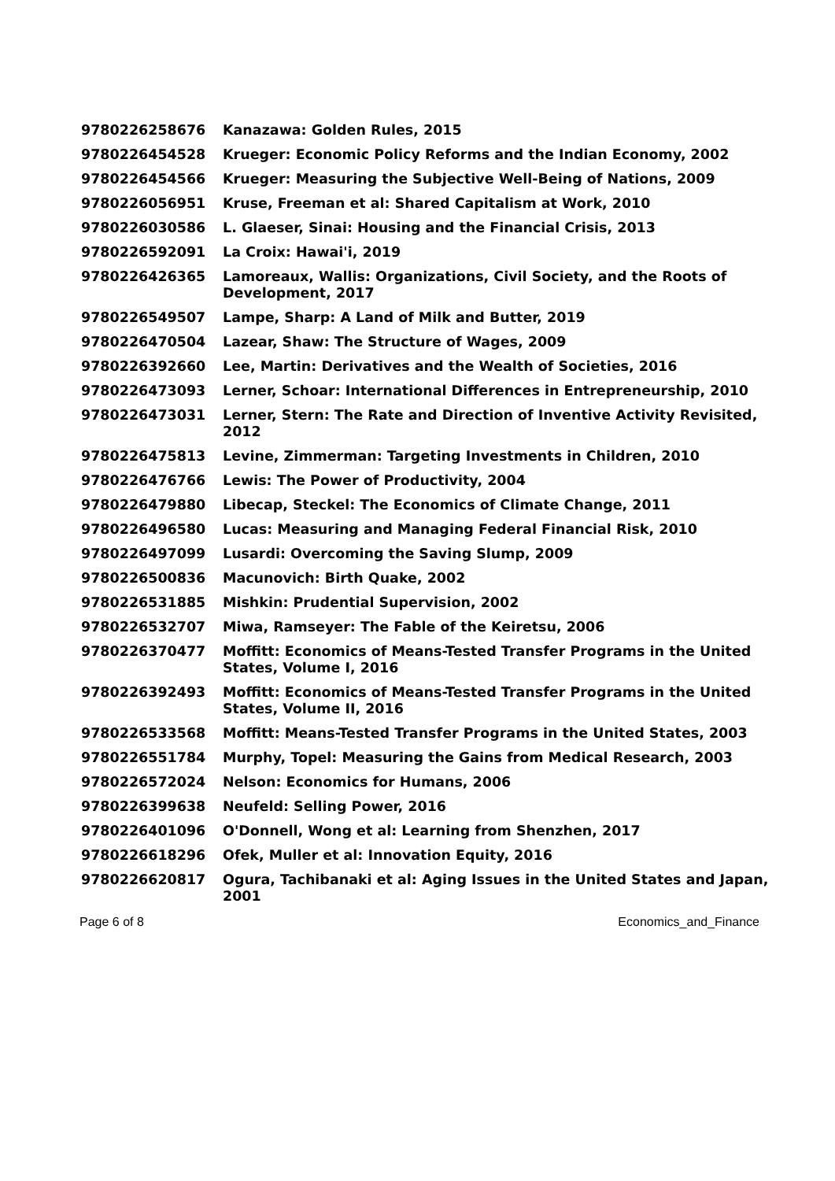| 9780226258676 | Kanazawa: Golden Rules, 2015 |
| 9780226454528 | Krueger: Economic Policy Reforms and the Indian Economy, 2002 |
| 9780226454566 | Krueger: Measuring the Subjective Well-Being of Nations, 2009 |
| 9780226056951 | Kruse, Freeman et al: Shared Capitalism at Work, 2010 |
| 9780226030586 | L. Glaeser, Sinai: Housing and the Financial Crisis, 2013 |
| 9780226592091 | La Croix: Hawai'i, 2019 |
| 9780226426365 | Lamoreaux, Wallis: Organizations, Civil Society, and the Roots of Development, 2017 |
| 9780226549507 | Lampe, Sharp: A Land of Milk and Butter, 2019 |
| 9780226470504 | Lazear, Shaw: The Structure of Wages, 2009 |
| 9780226392660 | Lee, Martin: Derivatives and the Wealth of Societies, 2016 |
| 9780226473093 | Lerner, Schoar: International Differences in Entrepreneurship, 2010 |
| 9780226473031 | Lerner, Stern: The Rate and Direction of Inventive Activity Revisited, 2012 |
| 9780226475813 | Levine, Zimmerman: Targeting Investments in Children, 2010 |
| 9780226476766 | Lewis: The Power of Productivity, 2004 |
| 9780226479880 | Libecap, Steckel: The Economics of Climate Change, 2011 |
| 9780226496580 | Lucas: Measuring and Managing Federal Financial Risk, 2010 |
| 9780226497099 | Lusardi: Overcoming the Saving Slump, 2009 |
| 9780226500836 | Macunovich: Birth Quake, 2002 |
| 9780226531885 | Mishkin: Prudential Supervision, 2002 |
| 9780226532707 | Miwa, Ramseyer: The Fable of the Keiretsu, 2006 |
| 9780226370477 | Moffitt: Economics of Means-Tested Transfer Programs in the United States, Volume I, 2016 |
| 9780226392493 | Moffitt: Economics of Means-Tested Transfer Programs in the United States, Volume II, 2016 |
| 9780226533568 | Moffitt: Means-Tested Transfer Programs in the United States, 2003 |
| 9780226551784 | Murphy, Topel: Measuring the Gains from Medical Research, 2003 |
| 9780226572024 | Nelson: Economics for Humans, 2006 |
| 9780226399638 | Neufeld: Selling Power, 2016 |
| 9780226401096 | O'Donnell, Wong et al: Learning from Shenzhen, 2017 |
| 9780226618296 | Ofek, Muller et al: Innovation Equity, 2016 |
| 9780226620817 | Ogura, Tachibanaki et al: Aging Issues in the United States and Japan, 2001 |
Page 6 of 8 Economics_and_Finance